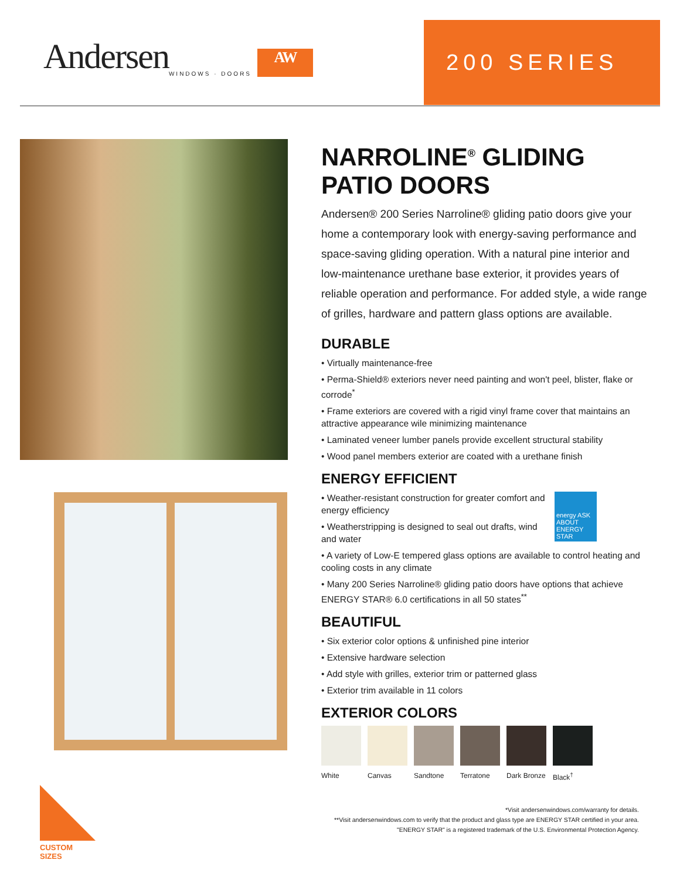Andersen WINDOWS · DOORS
AW
200 SERIES
NARROLINE<sup>®</sup> GLIDING PATIO DOORS
Andersen® 200 Series Narroline® gliding patio doors give your home a contemporary look with energy-saving performance and space-saving gliding operation. With a natural pine interior and low-maintenance urethane base exterior, it provides years of reliable operation and performance. For added style, a wide range of grilles, hardware and pattern glass options are available.
DURABLE
• Virtually maintenance-free
• Perma-Shield® exteriors never need painting and won't peel, blister, flake or corrode<sup>*</sup>
• Frame exteriors are covered with a rigid vinyl frame cover that maintains an attractive appearance wile minimizing maintenance
• Laminated veneer lumber panels provide excellent structural stability
• Wood panel members exterior are coated with a urethane finish
ENERGY EFFICIENT
energy ASK ABOUT ENERGY STAR
• Weather-resistant construction for greater comfort and energy efficiency
• Weatherstripping is designed to seal out drafts, wind and water
• A variety of Low-E tempered glass options are available to control heating and cooling costs in any climate
• Many 200 Series Narroline® gliding patio doors have options that achieve ENERGY STAR® 6.0 certifications in all 50 states<sup>**</sup>
BEAUTIFUL
• Six exterior color options & unfinished pine interior
• Extensive hardware selection
• Add style with grilles, exterior trim or patterned glass
• Exterior trim available in 11 colors
EXTERIOR COLORS
White Canvas Sandtone Terratone Dark Bronze
Black<sup>†</sup>
*Visit andersenwindows.com/warranty for details.
**Visit andersenwindows.com to verify that the product and glass type are ENERGY STAR certified in your area.
"ENERGY STAR" is a registered trademark of the U.S. Environmental Protection Agency.
CUSTOM SIZES